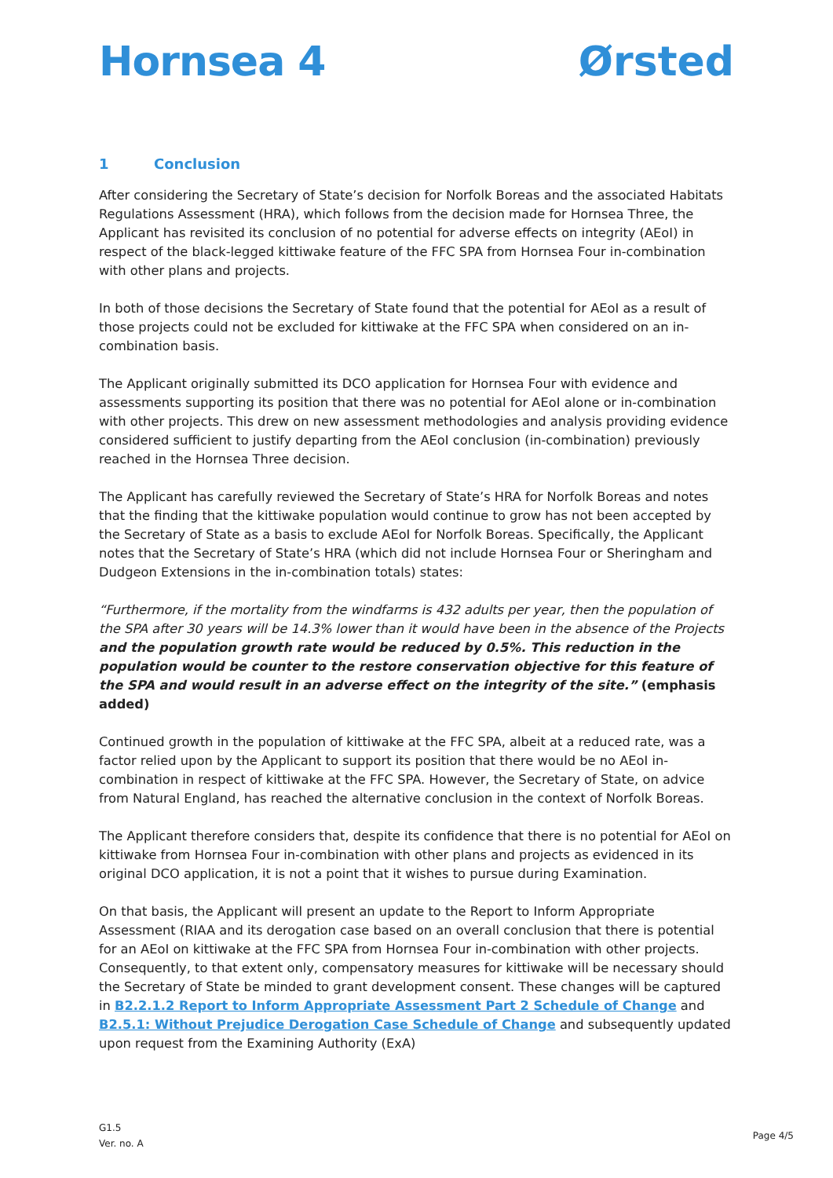Hornsea 4 Ørsted
1 Conclusion
After considering the Secretary of State’s decision for Norfolk Boreas and the associated Habitats Regulations Assessment (HRA), which follows from the decision made for Hornsea Three, the Applicant has revisited its conclusion of no potential for adverse effects on integrity (AEoI) in respect of the black-legged kittiwake feature of the FFC SPA from Hornsea Four in-combination with other plans and projects.
In both of those decisions the Secretary of State found that the potential for AEoI as a result of those projects could not be excluded for kittiwake at the FFC SPA when considered on an in-combination basis.
The Applicant originally submitted its DCO application for Hornsea Four with evidence and assessments supporting its position that there was no potential for AEoI alone or in-combination with other projects. This drew on new assessment methodologies and analysis providing evidence considered sufficient to justify departing from the AEoI conclusion (in-combination) previously reached in the Hornsea Three decision.
The Applicant has carefully reviewed the Secretary of State’s HRA for Norfolk Boreas and notes that the finding that the kittiwake population would continue to grow has not been accepted by the Secretary of State as a basis to exclude AEoI for Norfolk Boreas. Specifically, the Applicant notes that the Secretary of State’s HRA (which did not include Hornsea Four or Sheringham and Dudgeon Extensions in the in-combination totals) states:
“Furthermore, if the mortality from the windfarms is 432 adults per year, then the population of the SPA after 30 years will be 14.3% lower than it would have been in the absence of the Projects and the population growth rate would be reduced by 0.5%. This reduction in the population would be counter to the restore conservation objective for this feature of the SPA and would result in an adverse effect on the integrity of the site.” (emphasis added)
Continued growth in the population of kittiwake at the FFC SPA, albeit at a reduced rate, was a factor relied upon by the Applicant to support its position that there would be no AEoI in-combination in respect of kittiwake at the FFC SPA. However, the Secretary of State, on advice from Natural England, has reached the alternative conclusion in the context of Norfolk Boreas.
The Applicant therefore considers that, despite its confidence that there is no potential for AEoI on kittiwake from Hornsea Four in-combination with other plans and projects as evidenced in its original DCO application, it is not a point that it wishes to pursue during Examination.
On that basis, the Applicant will present an update to the Report to Inform Appropriate Assessment (RIAA and its derogation case based on an overall conclusion that there is potential for an AEoI on kittiwake at the FFC SPA from Hornsea Four in-combination with other projects. Consequently, to that extent only, compensatory measures for kittiwake will be necessary should the Secretary of State be minded to grant development consent. These changes will be captured in B2.2.1.2 Report to Inform Appropriate Assessment Part 2 Schedule of Change and B2.5.1: Without Prejudice Derogation Case Schedule of Change and subsequently updated upon request from the Examining Authority (ExA)
G1.5
Ver. no. A
Page 4/5